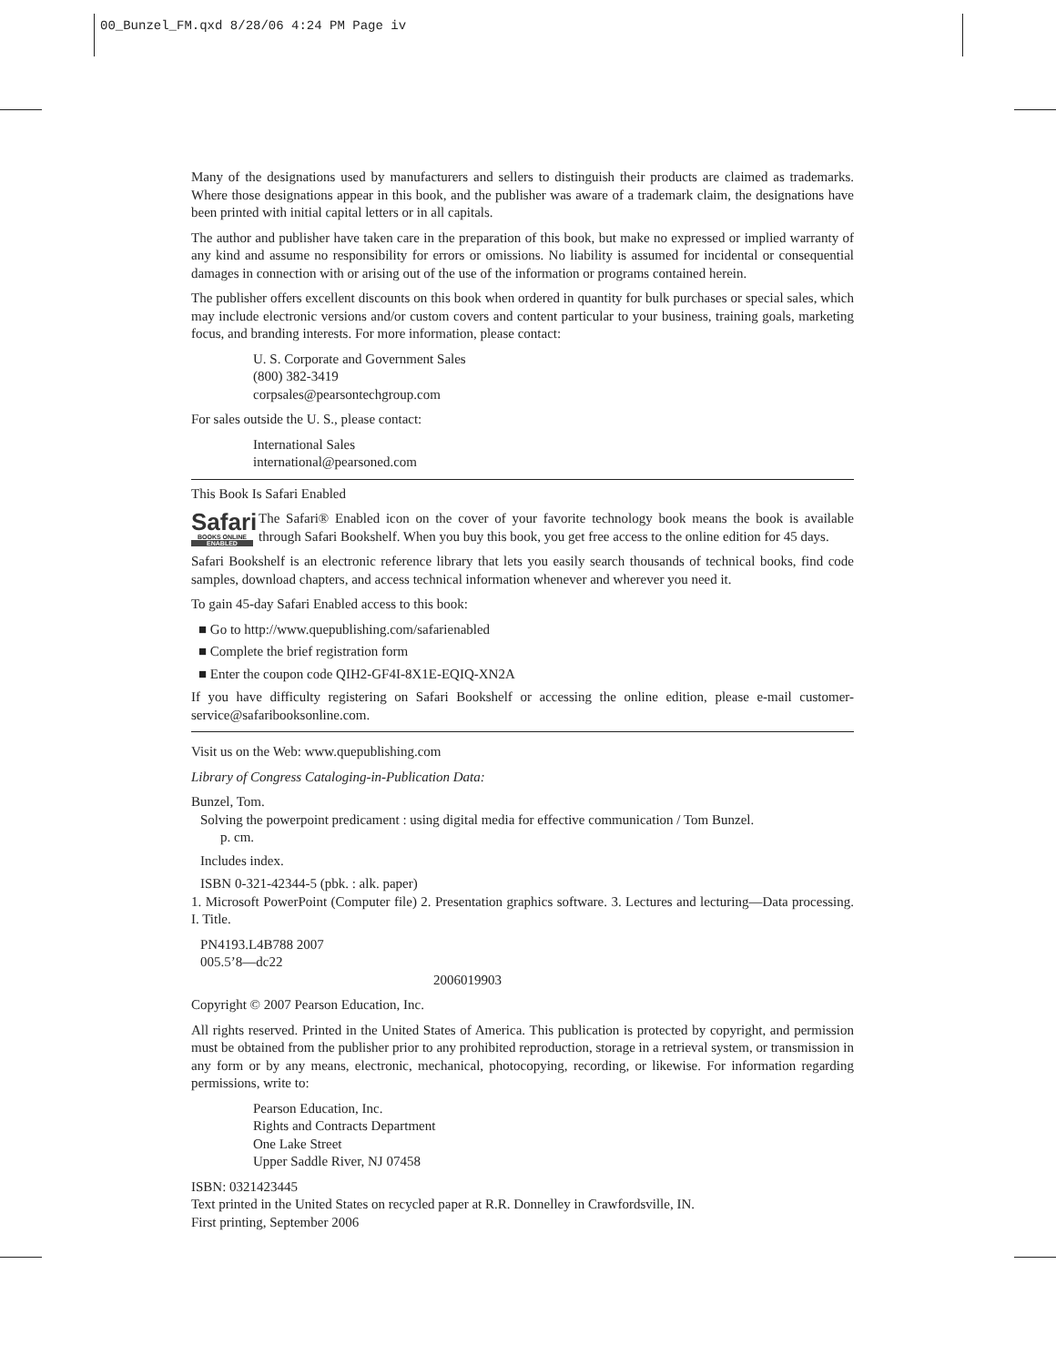00_Bunzel_FM.qxd 8/28/06 4:24 PM Page iv
Many of the designations used by manufacturers and sellers to distinguish their products are claimed as trademarks. Where those designations appear in this book, and the publisher was aware of a trademark claim, the designations have been printed with initial capital letters or in all capitals.
The author and publisher have taken care in the preparation of this book, but make no expressed or implied warranty of any kind and assume no responsibility for errors or omissions. No liability is assumed for incidental or consequential damages in connection with or arising out of the use of the information or programs contained herein.
The publisher offers excellent discounts on this book when ordered in quantity for bulk purchases or special sales, which may include electronic versions and/or custom covers and content particular to your business, training goals, marketing focus, and branding interests. For more information, please contact:
U. S. Corporate and Government Sales
(800) 382-3419
corpsales@pearsontechgroup.com
For sales outside the U. S., please contact:
International Sales
international@pearsoned.com
This Book Is Safari Enabled
Safari
BOOKS ONLINE
ENABLED
The Safari® Enabled icon on the cover of your favorite technology book means the book is available through Safari Bookshelf. When you buy this book, you get free access to the online edition for 45 days.
Safari Bookshelf is an electronic reference library that lets you easily search thousands of technical books, find code samples, download chapters, and access technical information whenever and wherever you need it.
To gain 45-day Safari Enabled access to this book:
■ Go to http://www.quepublishing.com/safarienabled
■ Complete the brief registration form
■ Enter the coupon code QIH2-GF4I-8X1E-EQIQ-XN2A
If you have difficulty registering on Safari Bookshelf or accessing the online edition, please e-mail customer-service@safaribooksonline.com.
Visit us on the Web: www.quepublishing.com
Library of Congress Cataloging-in-Publication Data:
Bunzel, Tom.
Solving the powerpoint predicament : using digital media for effective communication / Tom Bunzel.
p. cm.
Includes index.
ISBN 0-321-42344-5 (pbk. : alk. paper)
1. Microsoft PowerPoint (Computer file) 2. Presentation graphics software. 3. Lectures and lecturing—Data processing. I. Title.
PN4193.L4B788 2007
005.5’8—dc22
2006019903
Copyright © 2007 Pearson Education, Inc.
All rights reserved. Printed in the United States of America. This publication is protected by copyright, and permission must be obtained from the publisher prior to any prohibited reproduction, storage in a retrieval system, or transmission in any form or by any means, electronic, mechanical, photocopying, recording, or likewise. For information regarding permissions, write to:
Pearson Education, Inc.
Rights and Contracts Department
One Lake Street
Upper Saddle River, NJ 07458
ISBN: 0321423445
Text printed in the United States on recycled paper at R.R. Donnelley in Crawfordsville, IN.
First printing, September 2006